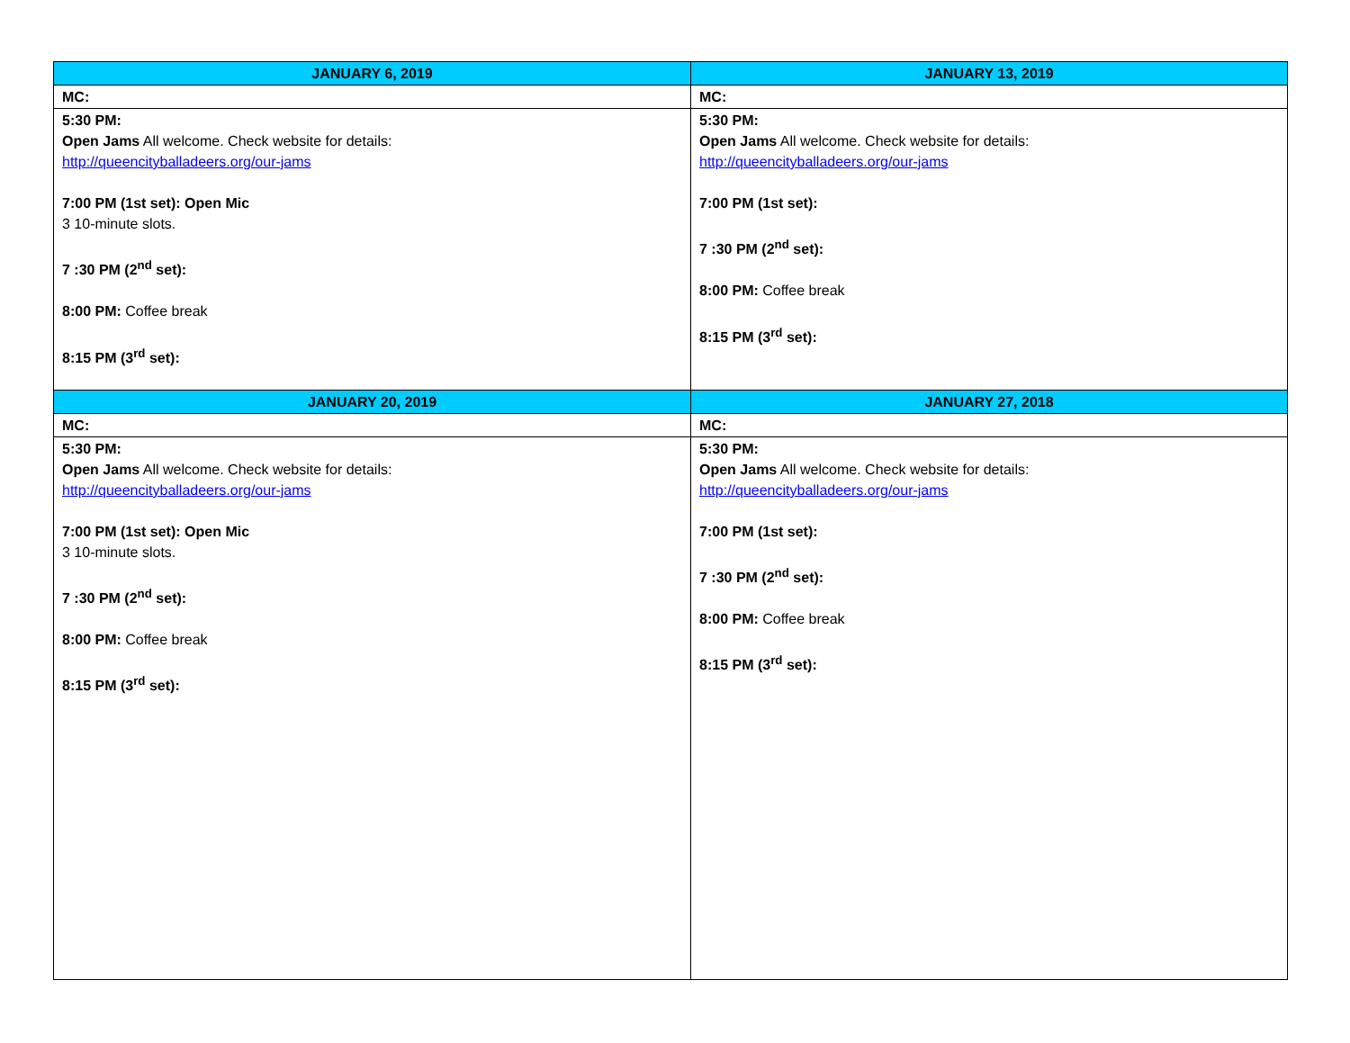| JANUARY 6, 2019 | JANUARY 13, 2019 |
| --- | --- |
| MC: | MC: |
| 5:30 PM: Open Jams All welcome. Check website for details: http://queencityballadeers.org/our-jams 7:00 PM (1st set): Open Mic 3 10-minute slots. 7 :30 PM (2<sup>nd</sup> set): 8:00 PM: Coffee break 8:15 PM (3<sup>rd</sup> set): | 5:30 PM: Open Jams All welcome. Check website for details: http://queencityballadeers.org/our-jams 7:00 PM (1st set): 7 :30 PM (2<sup>nd</sup> set): 8:00 PM: Coffee break 8:15 PM (3<sup>rd</sup> set): |
| JANUARY 20, 2019 | JANUARY 27, 2018 |
| MC: | MC: |
| 5:30 PM: Open Jams All welcome. Check website for details: http://queencityballadeers.org/our-jams 7:00 PM (1st set): Open Mic 3 10-minute slots. 7 :30 PM (2<sup>nd</sup> set): 8:00 PM: Coffee break 8:15 PM (3<sup>rd</sup> set): | 5:30 PM: Open Jams All welcome. Check website for details: http://queencityballadeers.org/our-jams 7:00 PM (1st set): 7 :30 PM (2<sup>nd</sup> set): 8:00 PM: Coffee break 8:15 PM (3<sup>rd</sup> set): |